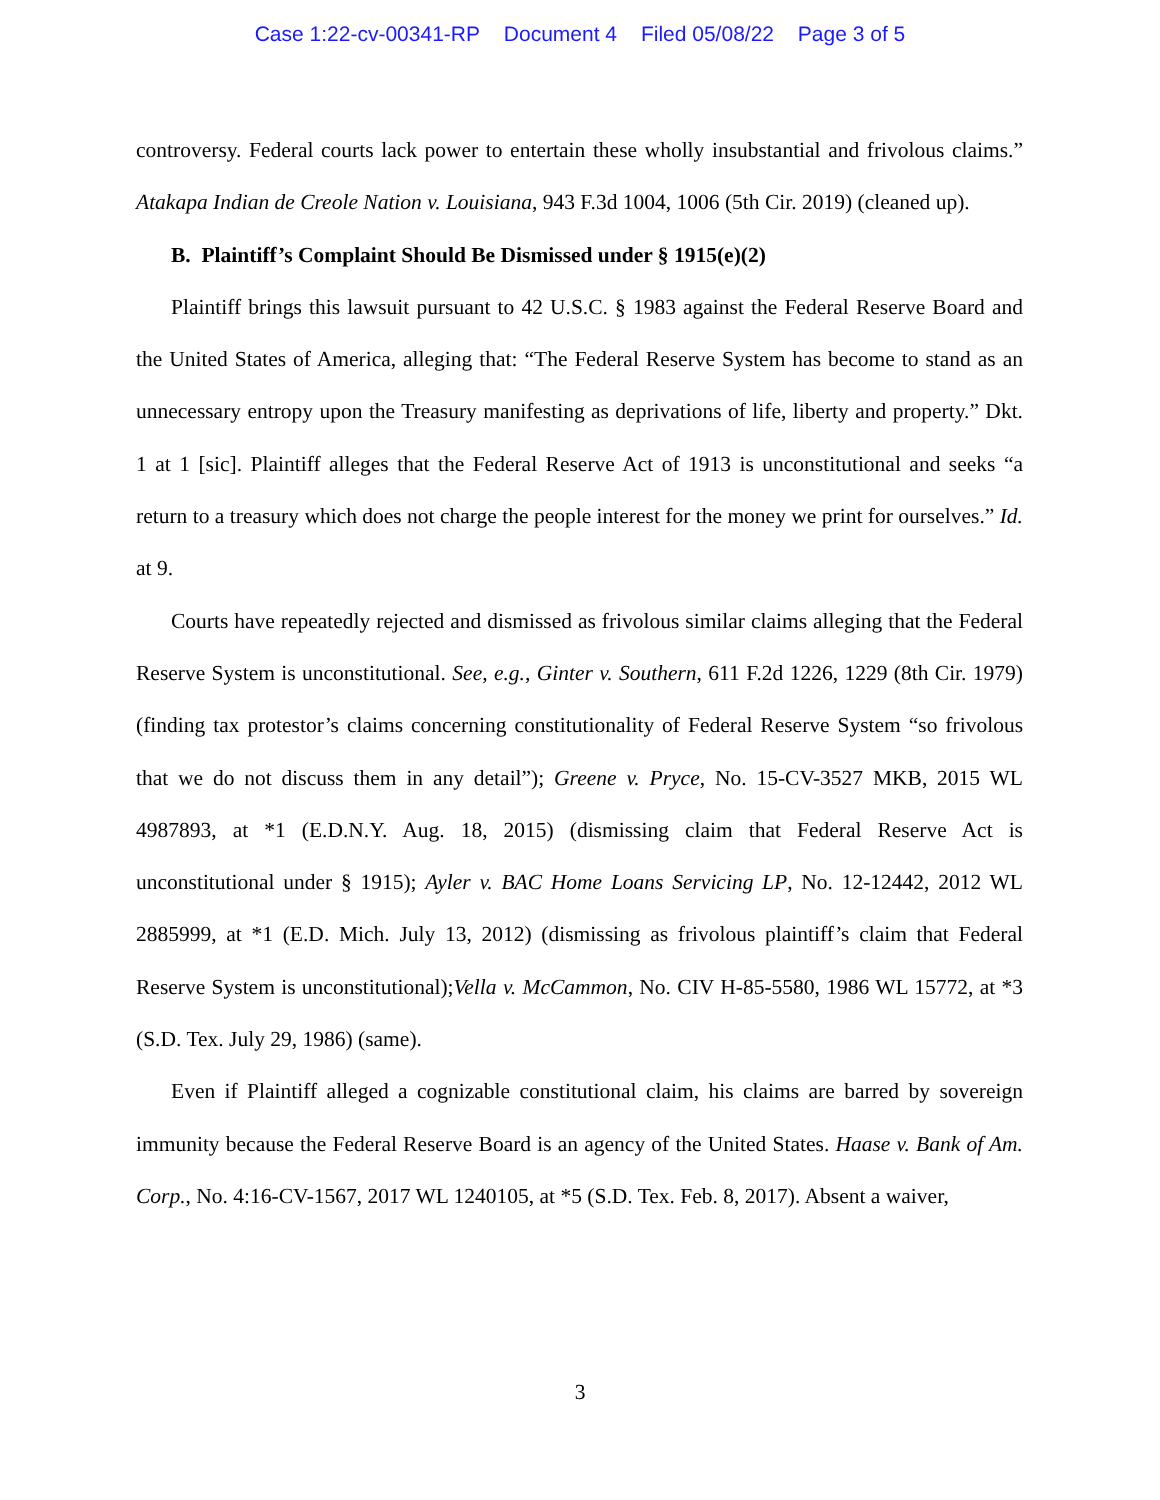Case 1:22-cv-00341-RP Document 4 Filed 05/08/22 Page 3 of 5
controversy. Federal courts lack power to entertain these wholly insubstantial and frivolous claims.” Atakapa Indian de Creole Nation v. Louisiana, 943 F.3d 1004, 1006 (5th Cir. 2019) (cleaned up).
B. Plaintiff’s Complaint Should Be Dismissed under § 1915(e)(2)
Plaintiff brings this lawsuit pursuant to 42 U.S.C. § 1983 against the Federal Reserve Board and the United States of America, alleging that: “The Federal Reserve System has become to stand as an unnecessary entropy upon the Treasury manifesting as deprivations of life, liberty and property.” Dkt. 1 at 1 [sic]. Plaintiff alleges that the Federal Reserve Act of 1913 is unconstitutional and seeks “a return to a treasury which does not charge the people interest for the money we print for ourselves.” Id. at 9.
Courts have repeatedly rejected and dismissed as frivolous similar claims alleging that the Federal Reserve System is unconstitutional. See, e.g., Ginter v. Southern, 611 F.2d 1226, 1229 (8th Cir. 1979) (finding tax protestor’s claims concerning constitutionality of Federal Reserve System “so frivolous that we do not discuss them in any detail”); Greene v. Pryce, No. 15-CV-3527 MKB, 2015 WL 4987893, at *1 (E.D.N.Y. Aug. 18, 2015) (dismissing claim that Federal Reserve Act is unconstitutional under § 1915); Ayler v. BAC Home Loans Servicing LP, No. 12-12442, 2012 WL 2885999, at *1 (E.D. Mich. July 13, 2012) (dismissing as frivolous plaintiff’s claim that Federal Reserve System is unconstitutional);Vella v. McCammon, No. CIV H-85-5580, 1986 WL 15772, at *3 (S.D. Tex. July 29, 1986) (same).
Even if Plaintiff alleged a cognizable constitutional claim, his claims are barred by sovereign immunity because the Federal Reserve Board is an agency of the United States. Haase v. Bank of Am. Corp., No. 4:16-CV-1567, 2017 WL 1240105, at *5 (S.D. Tex. Feb. 8, 2017). Absent a waiver,
3